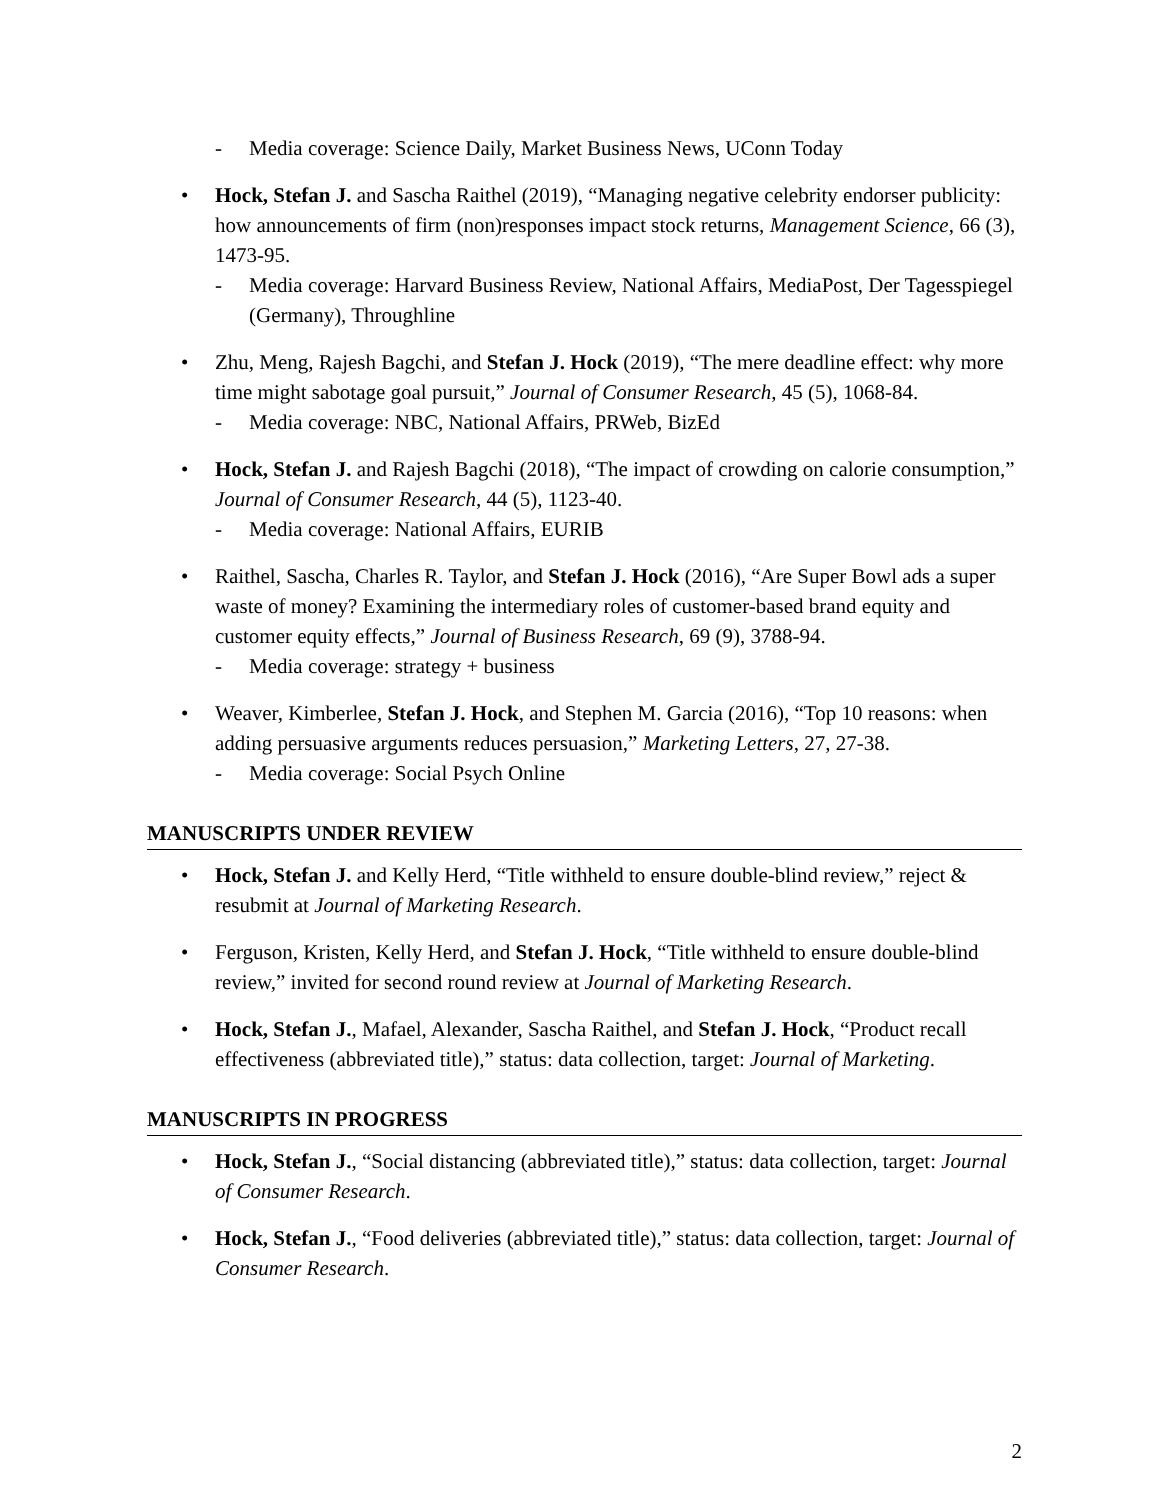- Media coverage: Science Daily, Market Business News, UConn Today
• Hock, Stefan J. and Sascha Raithel (2019), “Managing negative celebrity endorser publicity: how announcements of firm (non)responses impact stock returns, Management Science, 66 (3), 1473-95.
- Media coverage: Harvard Business Review, National Affairs, MediaPost, Der Tagesspiegel (Germany), Throughline
• Zhu, Meng, Rajesh Bagchi, and Stefan J. Hock (2019), “The mere deadline effect: why more time might sabotage goal pursuit,” Journal of Consumer Research, 45 (5), 1068-84.
- Media coverage: NBC, National Affairs, PRWeb, BizEd
• Hock, Stefan J. and Rajesh Bagchi (2018), “The impact of crowding on calorie consumption,” Journal of Consumer Research, 44 (5), 1123-40.
- Media coverage: National Affairs, EURIB
• Raithel, Sascha, Charles R. Taylor, and Stefan J. Hock (2016), “Are Super Bowl ads a super waste of money? Examining the intermediary roles of customer-based brand equity and customer equity effects,” Journal of Business Research, 69 (9), 3788-94.
- Media coverage: strategy + business
• Weaver, Kimberlee, Stefan J. Hock, and Stephen M. Garcia (2016), “Top 10 reasons: when adding persuasive arguments reduces persuasion,” Marketing Letters, 27, 27-38.
- Media coverage: Social Psych Online
MANUSCRIPTS UNDER REVIEW
• Hock, Stefan J. and Kelly Herd, “Title withheld to ensure double-blind review,” reject & resubmit at Journal of Marketing Research.
• Ferguson, Kristen, Kelly Herd, and Stefan J. Hock, “Title withheld to ensure double-blind review,” invited for second round review at Journal of Marketing Research.
• Hock, Stefan J., Mafael, Alexander, Sascha Raithel, and Stefan J. Hock, “Product recall effectiveness (abbreviated title),” status: data collection, target: Journal of Marketing.
MANUSCRIPTS IN PROGRESS
• Hock, Stefan J., “Social distancing (abbreviated title),” status: data collection, target: Journal of Consumer Research.
• Hock, Stefan J., “Food deliveries (abbreviated title),” status: data collection, target: Journal of Consumer Research.
2